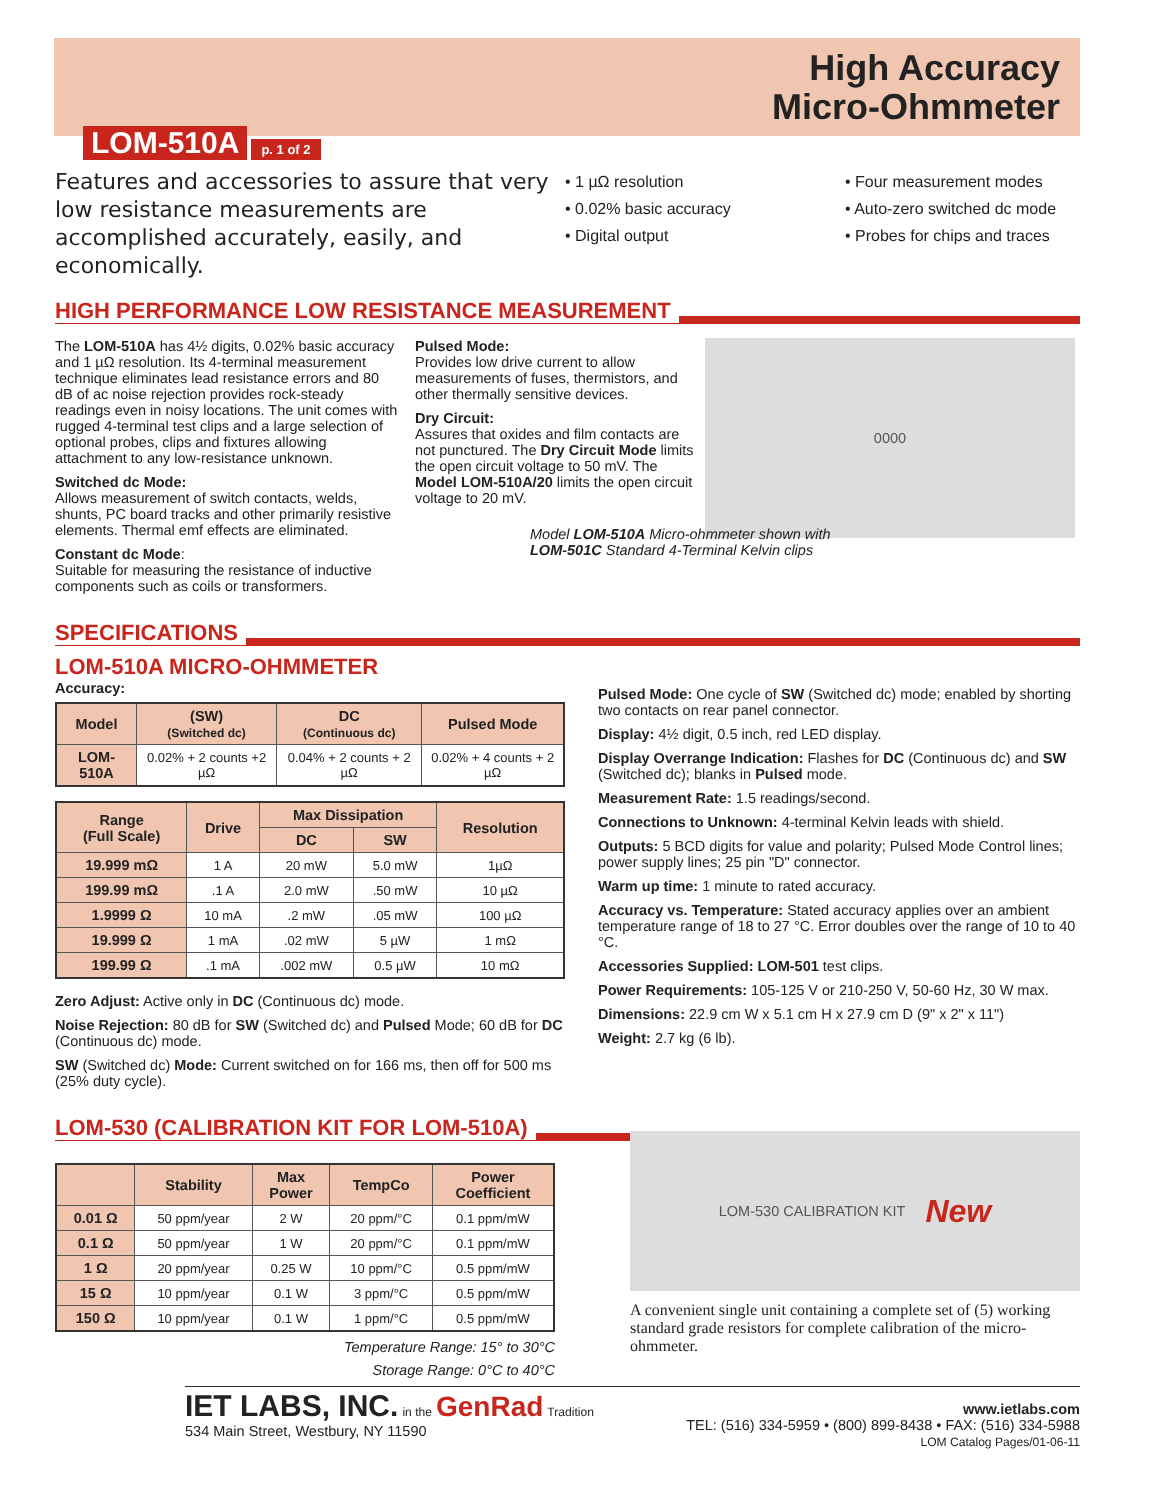High Accuracy
Micro-Ohmmeter
LOM-510A p. 1 of 2
Features and accessories to assure that very low resistance measurements are accomplished accurately, easily, and economically.
• 1 µΩ resolution
• 0.02% basic accuracy
• Digital output
• Four measurement modes
• Auto-zero switched dc mode
• Probes for chips and traces
HIGH PERFORMANCE LOW RESISTANCE MEASUREMENT
The LOM-510A has 4½ digits, 0.02% basic accuracy and 1 µΩ resolution. Its 4-terminal measurement technique eliminates lead resistance errors and 80 dB of ac noise rejection provides rock-steady readings even in noisy locations. The unit comes with rugged 4-terminal test clips and a large selection of optional probes, clips and fixtures allowing attachment to any low-resistance unknown.
Switched dc Mode:
Allows measurement of switch contacts, welds, shunts, PC board tracks and other primarily resistive elements. Thermal emf effects are eliminated.
Constant dc Mode:
Suitable for measuring the resistance of inductive components such as coils or transformers.
Pulsed Mode:
Provides low drive current to allow measurements of fuses, thermistors, and other thermally sensitive devices.
Dry Circuit:
Assures that oxides and film contacts are not punctured. The Dry Circuit Mode limits the open circuit voltage to 50 mV. The Model LOM-510A/20 limits the open circuit voltage to 20 mV.
Model LOM-510A Micro-ohmmeter shown with LOM-501C Standard 4-Terminal Kelvin clips
0000
SPECIFICATIONS
LOM-510A MICRO-OHMMETER
Accuracy:
| Model | (SW) (Switched dc) | DC (Continuous dc) | Pulsed Mode |
| --- | --- | --- | --- |
| LOM-510A | 0.02% + 2 counts +2 µΩ | 0.04% + 2 counts + 2 µΩ | 0.02% + 4 counts + 2 µΩ |
| Range (Full Scale) | Drive | Max Dissipation | | Resolution |
| --- | --- | --- | --- | --- |
| | | DC | SW | |
| 19.999 mΩ | 1 A | 20 mW | 5.0 mW | 1µΩ |
| 199.99 mΩ | .1 A | 2.0 mW | .50 mW | 10 µΩ |
| 1.9999 Ω | 10 mA | .2 mW | .05 mW | 100 µΩ |
| 19.999 Ω | 1 mA | .02 mW | 5 µW | 1 mΩ |
| 199.99 Ω | .1 mA | .002 mW | 0.5 µW | 10 mΩ |
Zero Adjust: Active only in DC (Continuous dc) mode.
Noise Rejection: 80 dB for SW (Switched dc) and Pulsed Mode; 60 dB for DC (Continuous dc) mode.
SW (Switched dc) Mode: Current switched on for 166 ms, then off for 500 ms (25% duty cycle).
Pulsed Mode: One cycle of SW (Switched dc) mode; enabled by shorting two contacts on rear panel connector.
Display: 4½ digit, 0.5 inch, red LED display.
Display Overrange Indication: Flashes for DC (Continuous dc) and SW (Switched dc); blanks in Pulsed mode.
Measurement Rate: 1.5 readings/second.
Connections to Unknown: 4-terminal Kelvin leads with shield.
Outputs: 5 BCD digits for value and polarity; Pulsed Mode Control lines; power supply lines; 25 pin "D" connector.
Warm up time: 1 minute to rated accuracy.
Accuracy vs. Temperature: Stated accuracy applies over an ambient temperature range of 18 to 27 °C. Error doubles over the range of 10 to 40 °C.
Accessories Supplied: LOM-501 test clips.
Power Requirements: 105-125 V or 210-250 V, 50-60 Hz, 30 W max.
Dimensions: 22.9 cm W x 5.1 cm H x 27.9 cm D (9" x 2" x 11")
Weight: 2.7 kg (6 lb).
LOM-530 (CALIBRATION KIT FOR LOM-510A)
| | Stability | Max Power | TempCo | Power Coefficient |
| --- | --- | --- | --- | --- |
| 0.01 Ω | 50 ppm/year | 2 W | 20 ppm/°C | 0.1 ppm/mW |
| 0.1 Ω | 50 ppm/year | 1 W | 20 ppm/°C | 0.1 ppm/mW |
| 1 Ω | 20 ppm/year | 0.25 W | 10 ppm/°C | 0.5 ppm/mW |
| 15 Ω | 10 ppm/year | 0.1 W | 3 ppm/°C | 0.5 ppm/mW |
| 150 Ω | 10 ppm/year | 0.1 W | 1 ppm/°C | 0.5 ppm/mW |
Temperature Range: 15° to 30°C
Storage Range: 0°C to 40°C
LOM-530 CALIBRATION KIT New
A convenient single unit containing a complete set of (5) working standard grade resistors for complete calibration of the micro-ohmmeter.
IET LABS, INC. in the GenRad Tradition
534 Main Street, Westbury, NY 11590
www.ietlabs.com
TEL: (516) 334-5959 • (800) 899-8438 • FAX: (516) 334-5988
LOM Catalog Pages/01-06-11